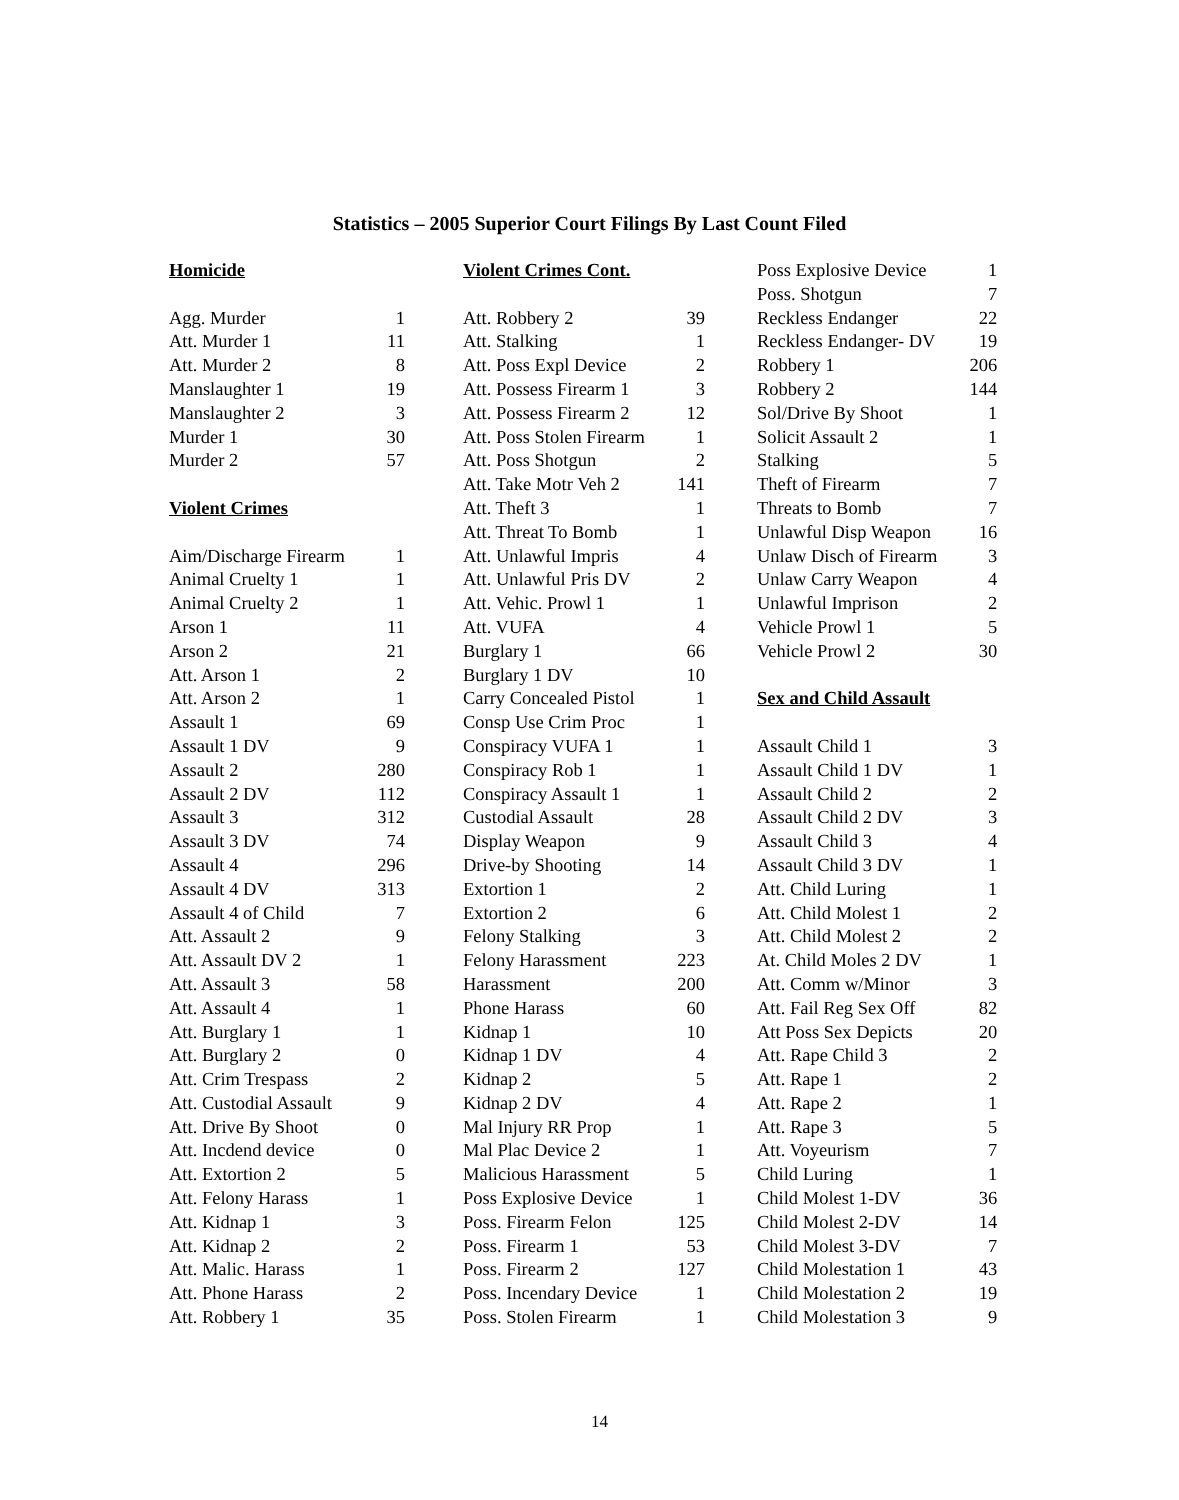Statistics – 2005 Superior Court Filings By Last Count Filed
| Homicide | |
| Agg. Murder | 1 |
| Att. Murder 1 | 11 |
| Att. Murder 2 | 8 |
| Manslaughter 1 | 19 |
| Manslaughter 2 | 3 |
| Murder 1 | 30 |
| Murder 2 | 57 |
| Violent Crimes | |
| Aim/Discharge Firearm | 1 |
| Animal Cruelty 1 | 1 |
| Animal Cruelty 2 | 1 |
| Arson 1 | 11 |
| Arson 2 | 21 |
| Att. Arson 1 | 2 |
| Att. Arson 2 | 1 |
| Assault 1 | 69 |
| Assault 1 DV | 9 |
| Assault 2 | 280 |
| Assault 2 DV | 112 |
| Assault 3 | 312 |
| Assault 3 DV | 74 |
| Assault 4 | 296 |
| Assault 4 DV | 313 |
| Assault 4 of Child | 7 |
| Att. Assault 2 | 9 |
| Att. Assault DV 2 | 1 |
| Att. Assault 3 | 58 |
| Att. Assault 4 | 1 |
| Att. Burglary 1 | 1 |
| Att. Burglary 2 | 0 |
| Att. Crim Trespass | 2 |
| Att. Custodial Assault | 9 |
| Att. Drive By Shoot | 0 |
| Att. Incdend device | 0 |
| Att. Extortion 2 | 5 |
| Att. Felony Harass | 1 |
| Att. Kidnap 1 | 3 |
| Att. Kidnap 2 | 2 |
| Att. Malic. Harass | 1 |
| Att. Phone Harass | 2 |
| Att. Robbery 1 | 35 |
| Violent Crimes Cont. | |
| Att. Robbery 2 | 39 |
| Att. Stalking | 1 |
| Att. Poss Expl Device | 2 |
| Att. Possess Firearm 1 | 3 |
| Att. Possess Firearm 2 | 12 |
| Att. Poss Stolen Firearm | 1 |
| Att. Poss Shotgun | 2 |
| Att. Take Motr Veh 2 | 141 |
| Att. Theft 3 | 1 |
| Att. Threat To Bomb | 1 |
| Att. Unlawful Impris | 4 |
| Att. Unlawful Pris DV | 2 |
| Att. Vehic. Prowl 1 | 1 |
| Att. VUFA | 4 |
| Burglary 1 | 66 |
| Burglary 1 DV | 10 |
| Carry Concealed Pistol | 1 |
| Consp Use Crim Proc | 1 |
| Conspiracy VUFA 1 | 1 |
| Conspiracy Rob 1 | 1 |
| Conspiracy Assault 1 | 1 |
| Custodial Assault | 28 |
| Display Weapon | 9 |
| Drive-by Shooting | 14 |
| Extortion 1 | 2 |
| Extortion 2 | 6 |
| Felony Stalking | 3 |
| Felony Harassment | 223 |
| Harassment | 200 |
| Phone Harass | 60 |
| Kidnap 1 | 10 |
| Kidnap 1 DV | 4 |
| Kidnap 2 | 5 |
| Kidnap 2 DV | 4 |
| Mal Injury RR Prop | 1 |
| Mal Plac Device 2 | 1 |
| Malicious Harassment | 5 |
| Poss Explosive Device | 1 |
| Poss. Firearm Felon | 125 |
| Poss. Firearm 1 | 53 |
| Poss. Firearm 2 | 127 |
| Poss. Incendary Device | 1 |
| Poss. Stolen Firearm | 1 |
| Poss Explosive Device | 1 |
| Poss. Shotgun | 7 |
| Reckless Endanger | 22 |
| Reckless Endanger- DV | 19 |
| Robbery 1 | 206 |
| Robbery 2 | 144 |
| Sol/Drive By Shoot | 1 |
| Solicit Assault 2 | 1 |
| Stalking | 5 |
| Theft of Firearm | 7 |
| Threats to Bomb | 7 |
| Unlawful Disp Weapon | 16 |
| Unlaw Disch of Firearm | 3 |
| Unlaw Carry Weapon | 4 |
| Unlawful Imprison | 2 |
| Vehicle Prowl 1 | 5 |
| Vehicle Prowl 2 | 30 |
| Sex and Child Assault | |
| Assault Child 1 | 3 |
| Assault Child 1 DV | 1 |
| Assault Child 2 | 2 |
| Assault Child 2 DV | 3 |
| Assault Child 3 | 4 |
| Assault Child 3 DV | 1 |
| Att. Child Luring | 1 |
| Att. Child Molest 1 | 2 |
| Att. Child Molest 2 | 2 |
| At. Child Moles 2 DV | 1 |
| Att. Comm w/Minor | 3 |
| Att. Fail Reg Sex Off | 82 |
| Att Poss Sex Depicts | 20 |
| Att. Rape Child 3 | 2 |
| Att. Rape 1 | 2 |
| Att. Rape 2 | 1 |
| Att. Rape 3 | 5 |
| Att. Voyeurism | 7 |
| Child Luring | 1 |
| Child Molest 1-DV | 36 |
| Child Molest 2-DV | 14 |
| Child Molest 3-DV | 7 |
| Child Molestation 1 | 43 |
| Child Molestation 2 | 19 |
| Child Molestation 3 | 9 |
14